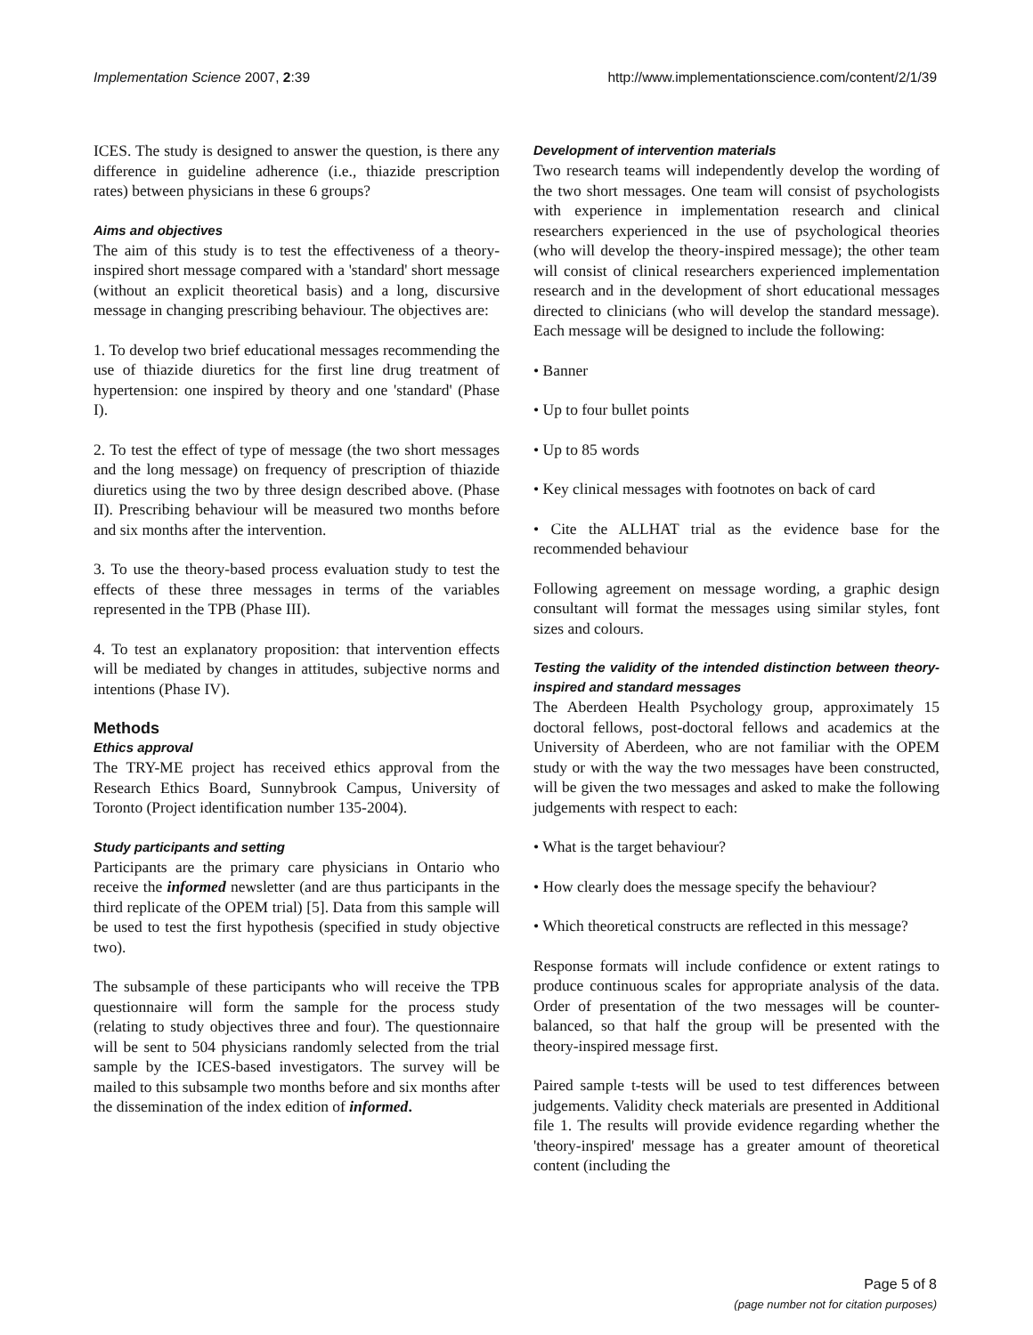Implementation Science 2007, 2:39 http://www.implementationscience.com/content/2/1/39
ICES. The study is designed to answer the question, is there any difference in guideline adherence (i.e., thiazide prescription rates) between physicians in these 6 groups?
Aims and objectives
The aim of this study is to test the effectiveness of a theory-inspired short message compared with a 'standard' short message (without an explicit theoretical basis) and a long, discursive message in changing prescribing behaviour. The objectives are:
1. To develop two brief educational messages recommending the use of thiazide diuretics for the first line drug treatment of hypertension: one inspired by theory and one 'standard' (Phase I).
2. To test the effect of type of message (the two short messages and the long message) on frequency of prescription of thiazide diuretics using the two by three design described above. (Phase II). Prescribing behaviour will be measured two months before and six months after the intervention.
3. To use the theory-based process evaluation study to test the effects of these three messages in terms of the variables represented in the TPB (Phase III).
4. To test an explanatory proposition: that intervention effects will be mediated by changes in attitudes, subjective norms and intentions (Phase IV).
Methods
Ethics approval
The TRY-ME project has received ethics approval from the Research Ethics Board, Sunnybrook Campus, University of Toronto (Project identification number 135-2004).
Study participants and setting
Participants are the primary care physicians in Ontario who receive the informed newsletter (and are thus participants in the third replicate of the OPEM trial) [5]. Data from this sample will be used to test the first hypothesis (specified in study objective two).
The subsample of these participants who will receive the TPB questionnaire will form the sample for the process study (relating to study objectives three and four). The questionnaire will be sent to 504 physicians randomly selected from the trial sample by the ICES-based investigators. The survey will be mailed to this subsample two months before and six months after the dissemination of the index edition of informed.
Development of intervention materials
Two research teams will independently develop the wording of the two short messages. One team will consist of psychologists with experience in implementation research and clinical researchers experienced in the use of psychological theories (who will develop the theory-inspired message); the other team will consist of clinical researchers experienced implementation research and in the development of short educational messages directed to clinicians (who will develop the standard message). Each message will be designed to include the following:
• Banner
• Up to four bullet points
• Up to 85 words
• Key clinical messages with footnotes on back of card
• Cite the ALLHAT trial as the evidence base for the recommended behaviour
Following agreement on message wording, a graphic design consultant will format the messages using similar styles, font sizes and colours.
Testing the validity of the intended distinction between theory-inspired and standard messages
The Aberdeen Health Psychology group, approximately 15 doctoral fellows, post-doctoral fellows and academics at the University of Aberdeen, who are not familiar with the OPEM study or with the way the two messages have been constructed, will be given the two messages and asked to make the following judgements with respect to each:
• What is the target behaviour?
• How clearly does the message specify the behaviour?
• Which theoretical constructs are reflected in this message?
Response formats will include confidence or extent ratings to produce continuous scales for appropriate analysis of the data. Order of presentation of the two messages will be counter-balanced, so that half the group will be presented with the theory-inspired message first.
Paired sample t-tests will be used to test differences between judgements. Validity check materials are presented in Additional file 1. The results will provide evidence regarding whether the 'theory-inspired' message has a greater amount of theoretical content (including the
Page 5 of 8
(page number not for citation purposes)